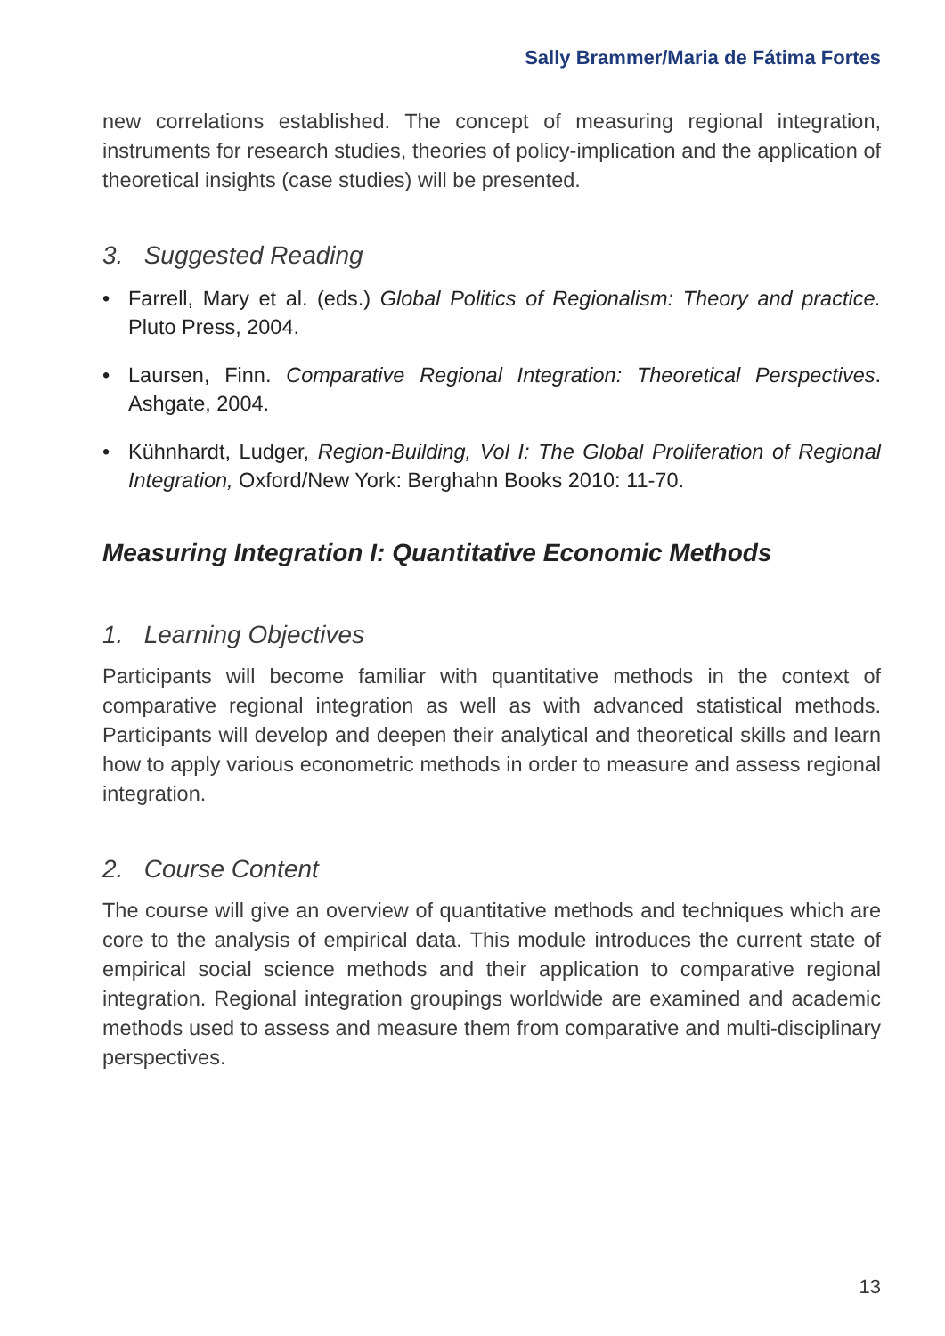Sally Brammer/Maria de Fátima Fortes
new correlations established. The concept of measuring regional integration, instruments for research studies, theories of policy-implication and the application of theoretical insights (case studies) will be presented.
3. Suggested Reading
• Farrell, Mary et al. (eds.) Global Politics of Regionalism: Theory and practice. Pluto Press, 2004.
• Laursen, Finn. Comparative Regional Integration: Theoretical Perspectives. Ashgate, 2004.
• Kühnhardt, Ludger, Region-Building, Vol I: The Global Proliferation of Regional Integration, Oxford/New York: Berghahn Books 2010: 11-70.
Measuring Integration I: Quantitative Economic Methods
1. Learning Objectives
Participants will become familiar with quantitative methods in the context of comparative regional integration as well as with advanced statistical methods. Participants will develop and deepen their analytical and theoretical skills and learn how to apply various econometric methods in order to measure and assess regional integration.
2. Course Content
The course will give an overview of quantitative methods and techniques which are core to the analysis of empirical data. This module introduces the current state of empirical social science methods and their application to comparative regional integration. Regional integration groupings worldwide are examined and academic methods used to assess and measure them from comparative and multi-disciplinary perspectives.
13